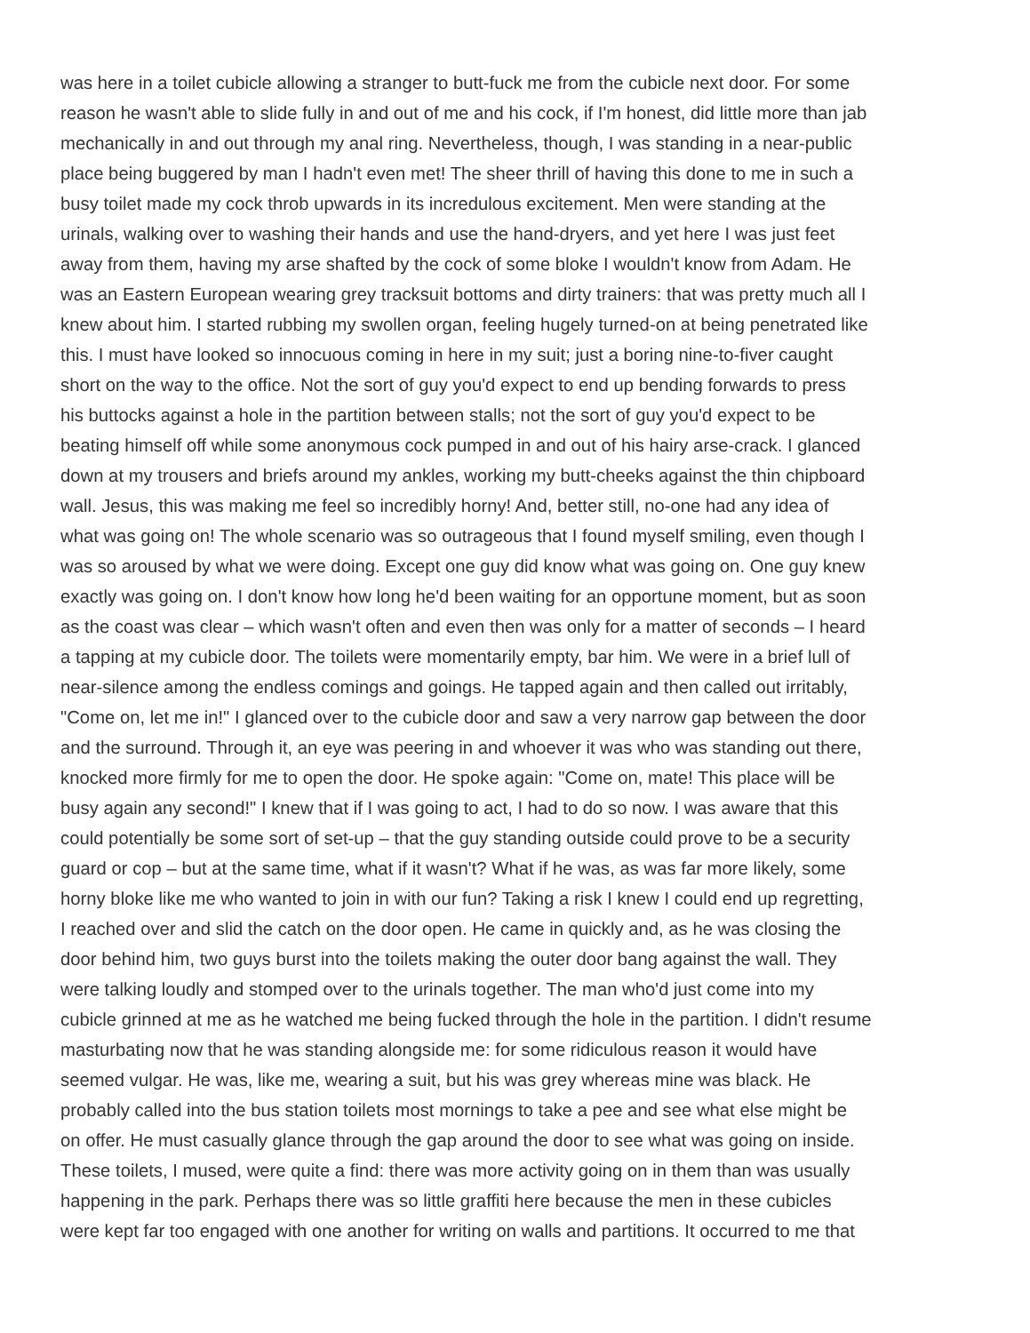was here in a toilet cubicle allowing a stranger to butt-fuck me from the cubicle next door. For some
reason he wasn't able to slide fully in and out of me and his cock, if I'm honest, did little more than jab
mechanically in and out through my anal ring. Nevertheless, though, I was standing in a near-public
place being buggered by man I hadn't even met! The sheer thrill of having this done to me in such a
busy toilet made my cock throb upwards in its incredulous excitement. Men were standing at the
urinals, walking over to washing their hands and use the hand-dryers, and yet here I was just feet
away from them, having my arse shafted by the cock of some bloke I wouldn't know from Adam. He
was an Eastern European wearing grey tracksuit bottoms and dirty trainers: that was pretty much all I
knew about him. I started rubbing my swollen organ, feeling hugely turned-on at being penetrated like
this. I must have looked so innocuous coming in here in my suit; just a boring nine-to-fiver caught
short on the way to the office. Not the sort of guy you'd expect to end up bending forwards to press
his buttocks against a hole in the partition between stalls; not the sort of guy you'd expect to be
beating himself off while some anonymous cock pumped in and out of his hairy arse-crack. I glanced
down at my trousers and briefs around my ankles, working my butt-cheeks against the thin chipboard
wall. Jesus, this was making me feel so incredibly horny! And, better still, no-one had any idea of
what was going on! The whole scenario was so outrageous that I found myself smiling, even though I
was so aroused by what we were doing. Except one guy did know what was going on. One guy knew
exactly was going on. I don't know how long he'd been waiting for an opportune moment, but as soon
as the coast was clear – which wasn't often and even then was only for a matter of seconds – I heard
a tapping at my cubicle door. The toilets were momentarily empty, bar him. We were in a brief lull of
near-silence among the endless comings and goings. He tapped again and then called out irritably,
"Come on, let me in!" I glanced over to the cubicle door and saw a very narrow gap between the door
and the surround. Through it, an eye was peering in and whoever it was who was standing out there,
knocked more firmly for me to open the door. He spoke again: "Come on, mate! This place will be
busy again any second!" I knew that if I was going to act, I had to do so now. I was aware that this
could potentially be some sort of set-up – that the guy standing outside could prove to be a security
guard or cop – but at the same time, what if it wasn't? What if he was, as was far more likely, some
horny bloke like me who wanted to join in with our fun? Taking a risk I knew I could end up regretting,
I reached over and slid the catch on the door open. He came in quickly and, as he was closing the
door behind him, two guys burst into the toilets making the outer door bang against the wall. They
were talking loudly and stomped over to the urinals together. The man who'd just come into my
cubicle grinned at me as he watched me being fucked through the hole in the partition. I didn't resume
masturbating now that he was standing alongside me: for some ridiculous reason it would have
seemed vulgar. He was, like me, wearing a suit, but his was grey whereas mine was black. He
probably called into the bus station toilets most mornings to take a pee and see what else might be
on offer. He must casually glance through the gap around the door to see what was going on inside.
These toilets, I mused, were quite a find: there was more activity going on in them than was usually
happening in the park. Perhaps there was so little graffiti here because the men in these cubicles
were kept far too engaged with one another for writing on walls and partitions. It occurred to me that